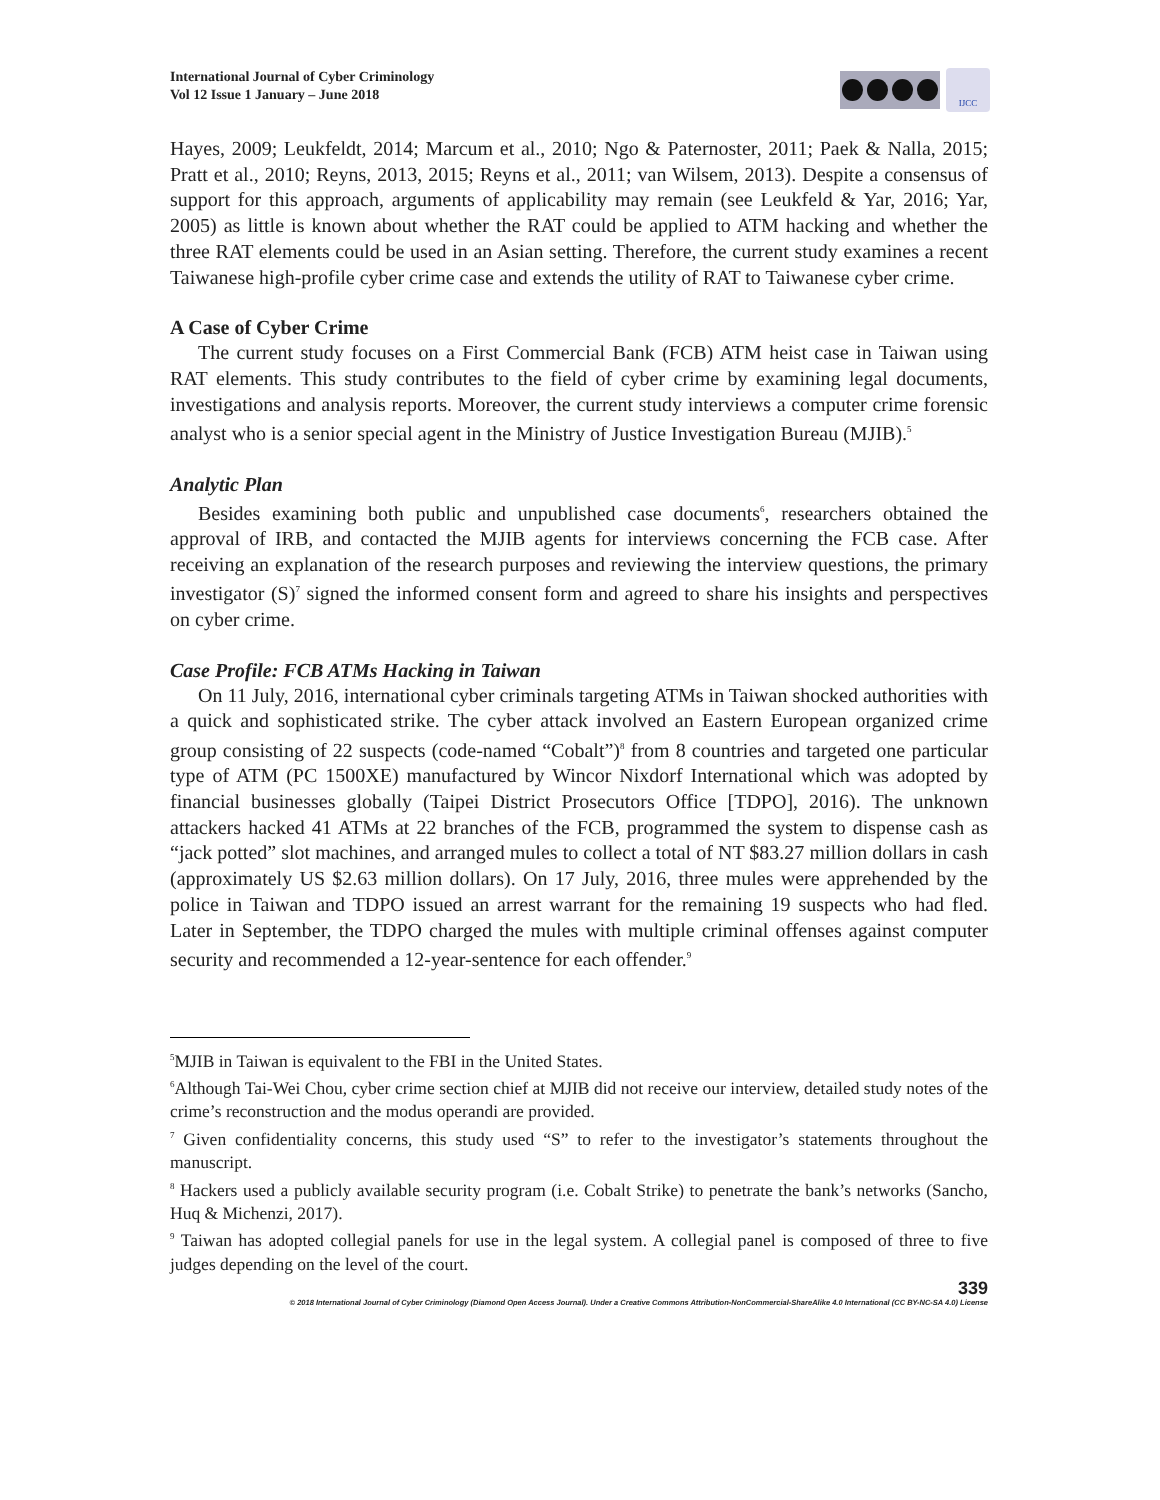International Journal of Cyber Criminology
Vol 12 Issue 1 January – June 2018
IJCC
Hayes, 2009; Leukfeldt, 2014; Marcum et al., 2010; Ngo & Paternoster, 2011; Paek & Nalla, 2015; Pratt et al., 2010; Reyns, 2013, 2015; Reyns et al., 2011; van Wilsem, 2013). Despite a consensus of support for this approach, arguments of applicability may remain (see Leukfeld & Yar, 2016; Yar, 2005) as little is known about whether the RAT could be applied to ATM hacking and whether the three RAT elements could be used in an Asian setting. Therefore, the current study examines a recent Taiwanese high-profile cyber crime case and extends the utility of RAT to Taiwanese cyber crime.
A Case of Cyber Crime
The current study focuses on a First Commercial Bank (FCB) ATM heist case in Taiwan using RAT elements. This study contributes to the field of cyber crime by examining legal documents, investigations and analysis reports. Moreover, the current study interviews a computer crime forensic analyst who is a senior special agent in the Ministry of Justice Investigation Bureau (MJIB).<sup>5</sup>
Analytic Plan
Besides examining both public and unpublished case documents<sup>6</sup>, researchers obtained the approval of IRB, and contacted the MJIB agents for interviews concerning the FCB case. After receiving an explanation of the research purposes and reviewing the interview questions, the primary investigator (S)<sup>7</sup> signed the informed consent form and agreed to share his insights and perspectives on cyber crime.
Case Profile: FCB ATMs Hacking in Taiwan
On 11 July, 2016, international cyber criminals targeting ATMs in Taiwan shocked authorities with a quick and sophisticated strike. The cyber attack involved an Eastern European organized crime group consisting of 22 suspects (code-named “Cobalt”)<sup>8</sup> from 8 countries and targeted one particular type of ATM (PC 1500XE) manufactured by Wincor Nixdorf International which was adopted by financial businesses globally (Taipei District Prosecutors Office [TDPO], 2016). The unknown attackers hacked 41 ATMs at 22 branches of the FCB, programmed the system to dispense cash as “jack potted” slot machines, and arranged mules to collect a total of NT $83.27 million dollars in cash (approximately US $2.63 million dollars). On 17 July, 2016, three mules were apprehended by the police in Taiwan and TDPO issued an arrest warrant for the remaining 19 suspects who had fled. Later in September, the TDPO charged the mules with multiple criminal offenses against computer security and recommended a 12-year-sentence for each offender.<sup>9</sup>
<sup>5</sup> MJIB in Taiwan is equivalent to the FBI in the United States.
<sup>6</sup> Although Tai-Wei Chou, cyber crime section chief at MJIB did not receive our interview, detailed study notes of the crime’s reconstruction and the modus operandi are provided.
<sup>7</sup> Given confidentiality concerns, this study used “S” to refer to the investigator’s statements throughout the manuscript.
<sup>8</sup> Hackers used a publicly available security program (i.e. Cobalt Strike) to penetrate the bank’s networks (Sancho, Huq & Michenzi, 2017).
<sup>9</sup> Taiwan has adopted collegial panels for use in the legal system. A collegial panel is composed of three to five judges depending on the level of the court.
339
© 2018 International Journal of Cyber Criminology (Diamond Open Access Journal). Under a Creative Commons Attribution-NonCommercial-ShareAlike 4.0 International (CC BY-NC-SA 4.0) License